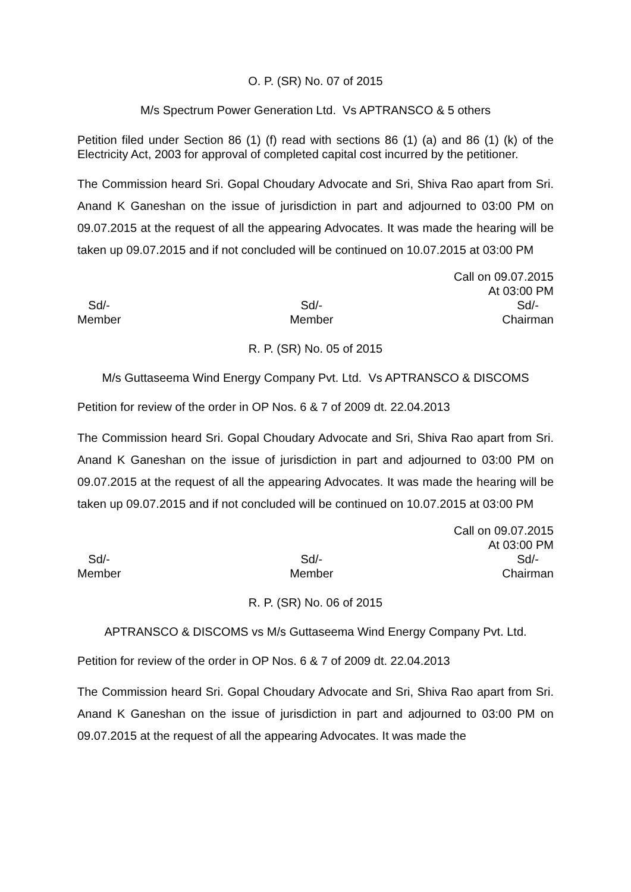O. P. (SR) No. 07 of 2015
M/s Spectrum Power Generation Ltd. Vs APTRANSCO & 5 others
Petition filed under Section 86 (1) (f) read with sections 86 (1) (a) and 86 (1) (k) of the Electricity Act, 2003 for approval of completed capital cost incurred by the petitioner.
The Commission heard Sri. Gopal Choudary Advocate and Sri, Shiva Rao apart from Sri. Anand K Ganeshan on the issue of jurisdiction in part and adjourned to 03:00 PM on 09.07.2015 at the request of all the appearing Advocates. It was made the hearing will be taken up 09.07.2015 and if not concluded will be continued on 10.07.2015 at 03:00 PM
Call on 09.07.2015
At 03:00 PM
Sd/-
Member
Sd/-
Member
Sd/-
Chairman
R. P. (SR) No. 05 of 2015
M/s Guttaseema Wind Energy Company Pvt. Ltd. Vs APTRANSCO & DISCOMS
Petition for review of the order in OP Nos. 6 & 7 of 2009 dt. 22.04.2013
The Commission heard Sri. Gopal Choudary Advocate and Sri, Shiva Rao apart from Sri. Anand K Ganeshan on the issue of jurisdiction in part and adjourned to 03:00 PM on 09.07.2015 at the request of all the appearing Advocates. It was made the hearing will be taken up 09.07.2015 and if not concluded will be continued on 10.07.2015 at 03:00 PM
Call on 09.07.2015
At 03:00 PM
Sd/-
Member
Sd/-
Member
Sd/-
Chairman
R. P. (SR) No. 06 of 2015
APTRANSCO & DISCOMS vs M/s Guttaseema Wind Energy Company Pvt. Ltd.
Petition for review of the order in OP Nos. 6 & 7 of 2009 dt. 22.04.2013
The Commission heard Sri. Gopal Choudary Advocate and Sri, Shiva Rao apart from Sri. Anand K Ganeshan on the issue of jurisdiction in part and adjourned to 03:00 PM on 09.07.2015 at the request of all the appearing Advocates. It was made the